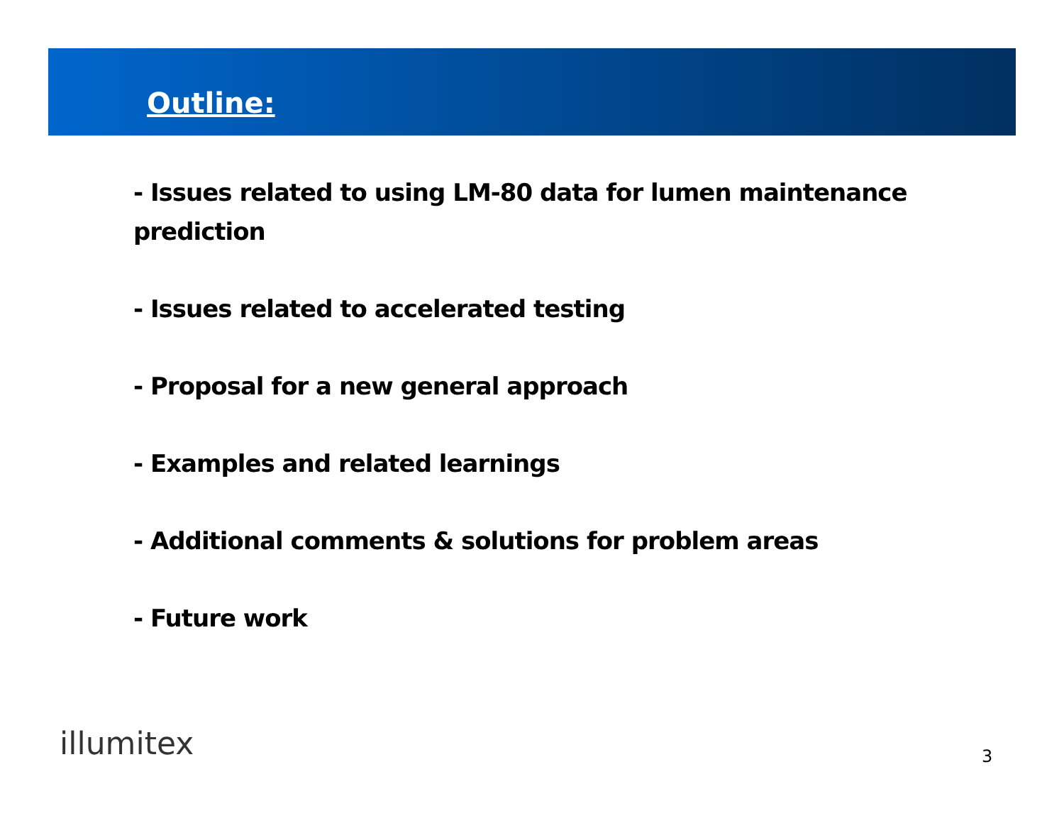Outline:
- Issues related to using LM-80 data for lumen maintenance prediction
- Issues related to accelerated testing
- Proposal for a new general approach
- Examples and related learnings
- Additional comments & solutions for problem areas
- Future work
illumitex 3